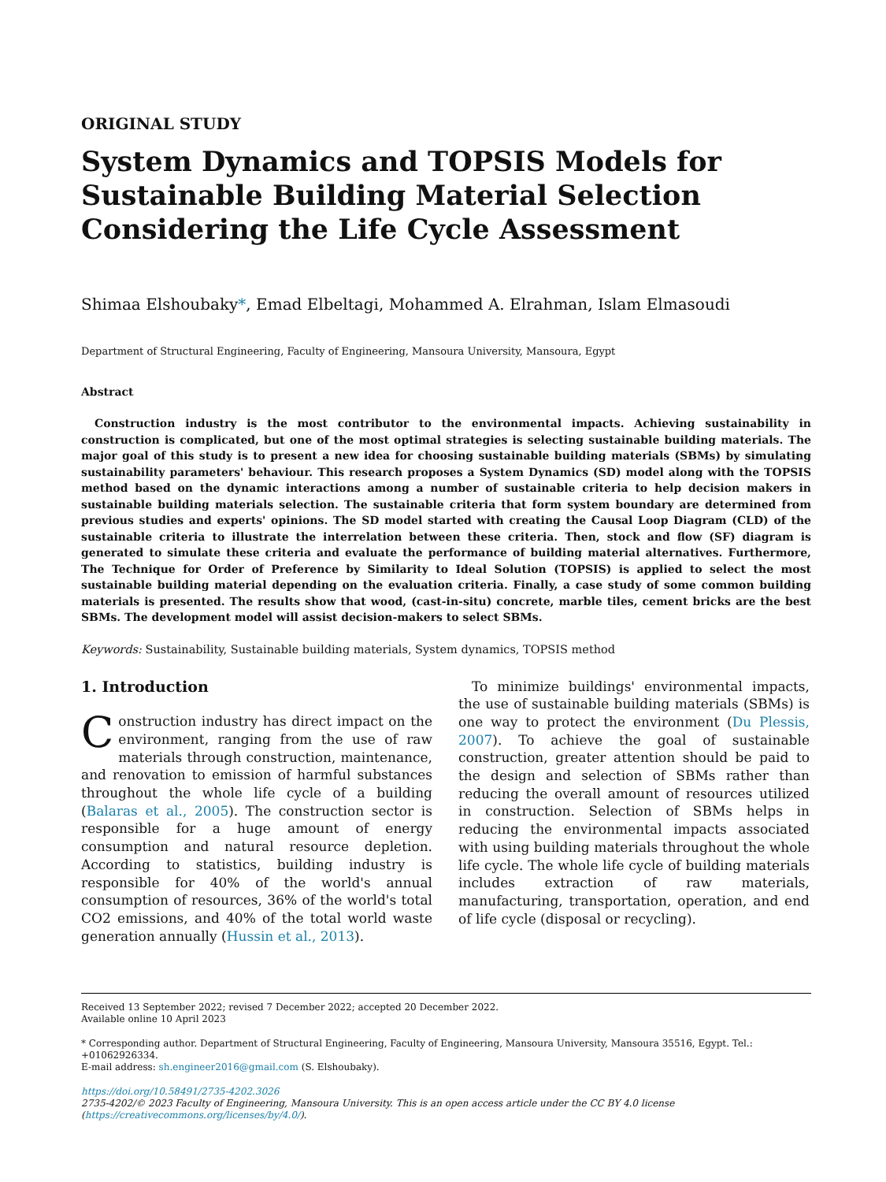ORIGINAL STUDY
System Dynamics and TOPSIS Models for Sustainable Building Material Selection Considering the Life Cycle Assessment
Shimaa Elshoubaky*, Emad Elbeltagi, Mohammed A. Elrahman, Islam Elmasoudi
Department of Structural Engineering, Faculty of Engineering, Mansoura University, Mansoura, Egypt
Abstract
Construction industry is the most contributor to the environmental impacts. Achieving sustainability in construction is complicated, but one of the most optimal strategies is selecting sustainable building materials. The major goal of this study is to present a new idea for choosing sustainable building materials (SBMs) by simulating sustainability parameters' behaviour. This research proposes a System Dynamics (SD) model along with the TOPSIS method based on the dynamic interactions among a number of sustainable criteria to help decision makers in sustainable building materials selection. The sustainable criteria that form system boundary are determined from previous studies and experts' opinions. The SD model started with creating the Causal Loop Diagram (CLD) of the sustainable criteria to illustrate the interrelation between these criteria. Then, stock and flow (SF) diagram is generated to simulate these criteria and evaluate the performance of building material alternatives. Furthermore, The Technique for Order of Preference by Similarity to Ideal Solution (TOPSIS) is applied to select the most sustainable building material depending on the evaluation criteria. Finally, a case study of some common building materials is presented. The results show that wood, (cast-in-situ) concrete, marble tiles, cement bricks are the best SBMs. The development model will assist decision-makers to select SBMs.
Keywords: Sustainability, Sustainable building materials, System dynamics, TOPSIS method
1. Introduction
Construction industry has direct impact on the environment, ranging from the use of raw materials through construction, maintenance, and renovation to emission of harmful substances throughout the whole life cycle of a building (Balaras et al., 2005). The construction sector is responsible for a huge amount of energy consumption and natural resource depletion. According to statistics, building industry is responsible for 40% of the world's annual consumption of resources, 36% of the world's total CO2 emissions, and 40% of the total world waste generation annually (Hussin et al., 2013).
To minimize buildings' environmental impacts, the use of sustainable building materials (SBMs) is one way to protect the environment (Du Plessis, 2007). To achieve the goal of sustainable construction, greater attention should be paid to the design and selection of SBMs rather than reducing the overall amount of resources utilized in construction. Selection of SBMs helps in reducing the environmental impacts associated with using building materials throughout the whole life cycle. The whole life cycle of building materials includes extraction of raw materials, manufacturing, transportation, operation, and end of life cycle (disposal or recycling).
Received 13 September 2022; revised 7 December 2022; accepted 20 December 2022.
Available online 10 April 2023
* Corresponding author. Department of Structural Engineering, Faculty of Engineering, Mansoura University, Mansoura 35516, Egypt. Tel.: +01062926334.
E-mail address: sh.engineer2016@gmail.com (S. Elshoubaky).
https://doi.org/10.58491/2735-4202.3026
2735-4202/© 2023 Faculty of Engineering, Mansoura University. This is an open access article under the CC BY 4.0 license (https://creativecommons.org/licenses/by/4.0/).